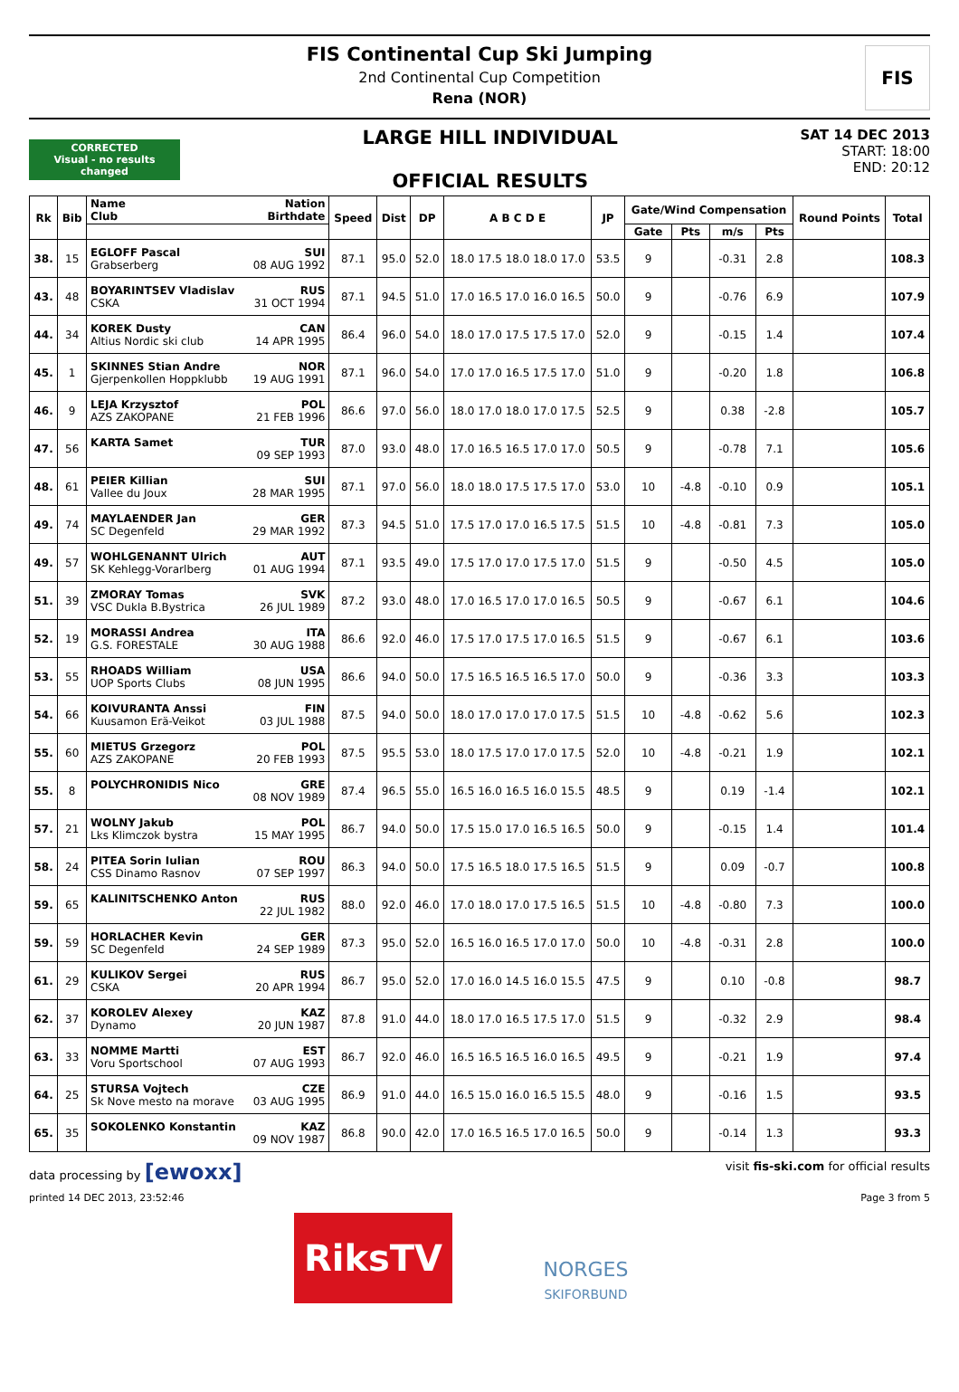FIS Continental Cup Ski Jumping
2nd Continental Cup Competition
Rena (NOR)
FIS
CORRECTED
Visual - no results changed
LARGE HILL INDIVIDUAL
OFFICIAL RESULTS
SAT 14 DEC 2013
START: 18:00
END: 20:12
| Rk | Bib | Name Club | Nation Birthdate | Speed | Dist | DP | A B C D E | JP | Gate/Wind Compensation | | | | Round Points | Total |
| --- | --- | --- | --- | --- | --- | --- | --- | --- | --- | --- | --- | --- | --- | --- |
| | | | | | | | | | Gate | Pts | m/s | Pts | | |
| 38. | 15 | EGLOFF Pascal Grabserberg | SUI 08 AUG 1992 | 87.1 | 95.0 | 52.0 | 18.0 17.5 18.0 18.0 17.0 | 53.5 | 9 | | -0.31 | 2.8 | | 108.3 |
| 43. | 48 | BOYARINTSEV Vladislav CSKA | RUS 31 OCT 1994 | 87.1 | 94.5 | 51.0 | 17.0 16.5 17.0 16.0 16.5 | 50.0 | 9 | | -0.76 | 6.9 | | 107.9 |
| 44. | 34 | KOREK Dusty Altius Nordic ski club | CAN 14 APR 1995 | 86.4 | 96.0 | 54.0 | 18.0 17.0 17.5 17.5 17.0 | 52.0 | 9 | | -0.15 | 1.4 | | 107.4 |
| 45. | 1 | SKINNES Stian Andre Gjerpenkollen Hoppklubb | NOR 19 AUG 1991 | 87.1 | 96.0 | 54.0 | 17.0 17.0 16.5 17.5 17.0 | 51.0 | 9 | | -0.20 | 1.8 | | 106.8 |
| 46. | 9 | LEJA Krzysztof AZS ZAKOPANE | POL 21 FEB 1996 | 86.6 | 97.0 | 56.0 | 18.0 17.0 18.0 17.0 17.5 | 52.5 | 9 | | 0.38 | -2.8 | | 105.7 |
| 47. | 56 | KARTA Samet | TUR 09 SEP 1993 | 87.0 | 93.0 | 48.0 | 17.0 16.5 16.5 17.0 17.0 | 50.5 | 9 | | -0.78 | 7.1 | | 105.6 |
| 48. | 61 | PEIER Killian Vallee du Joux | SUI 28 MAR 1995 | 87.1 | 97.0 | 56.0 | 18.0 18.0 17.5 17.5 17.0 | 53.0 | 10 | -4.8 | -0.10 | 0.9 | | 105.1 |
| 49. | 74 | MAYLAENDER Jan SC Degenfeld | GER 29 MAR 1992 | 87.3 | 94.5 | 51.0 | 17.5 17.0 17.0 16.5 17.5 | 51.5 | 10 | -4.8 | -0.81 | 7.3 | | 105.0 |
| 49. | 57 | WOHLGENANNT Ulrich SK Kehlegg-Vorarlberg | AUT 01 AUG 1994 | 87.1 | 93.5 | 49.0 | 17.5 17.0 17.0 17.5 17.0 | 51.5 | 9 | | -0.50 | 4.5 | | 105.0 |
| 51. | 39 | ZMORAY Tomas VSC Dukla B.Bystrica | SVK 26 JUL 1989 | 87.2 | 93.0 | 48.0 | 17.0 16.5 17.0 17.0 16.5 | 50.5 | 9 | | -0.67 | 6.1 | | 104.6 |
| 52. | 19 | MORASSI Andrea G.S. FORESTALE | ITA 30 AUG 1988 | 86.6 | 92.0 | 46.0 | 17.5 17.0 17.5 17.0 16.5 | 51.5 | 9 | | -0.67 | 6.1 | | 103.6 |
| 53. | 55 | RHOADS William UOP Sports Clubs | USA 08 JUN 1995 | 86.6 | 94.0 | 50.0 | 17.5 16.5 16.5 16.5 17.0 | 50.0 | 9 | | -0.36 | 3.3 | | 103.3 |
| 54. | 66 | KOIVURANTA Anssi Kuusamon Erä-Veikot | FIN 03 JUL 1988 | 87.5 | 94.0 | 50.0 | 18.0 17.0 17.0 17.0 17.5 | 51.5 | 10 | -4.8 | -0.62 | 5.6 | | 102.3 |
| 55. | 60 | MIETUS Grzegorz AZS ZAKOPANE | POL 20 FEB 1993 | 87.5 | 95.5 | 53.0 | 18.0 17.5 17.0 17.0 17.5 | 52.0 | 10 | -4.8 | -0.21 | 1.9 | | 102.1 |
| 55. | 8 | POLYCHRONIDIS Nico | GRE 08 NOV 1989 | 87.4 | 96.5 | 55.0 | 16.5 16.0 16.5 16.0 15.5 | 48.5 | 9 | | 0.19 | -1.4 | | 102.1 |
| 57. | 21 | WOLNY Jakub Lks Klimczok bystra | POL 15 MAY 1995 | 86.7 | 94.0 | 50.0 | 17.5 15.0 17.0 16.5 16.5 | 50.0 | 9 | | -0.15 | 1.4 | | 101.4 |
| 58. | 24 | PITEA Sorin Iulian CSS Dinamo Rasnov | ROU 07 SEP 1997 | 86.3 | 94.0 | 50.0 | 17.5 16.5 18.0 17.5 16.5 | 51.5 | 9 | | 0.09 | -0.7 | | 100.8 |
| 59. | 65 | KALINITSCHENKO Anton | RUS 22 JUL 1982 | 88.0 | 92.0 | 46.0 | 17.0 18.0 17.0 17.5 16.5 | 51.5 | 10 | -4.8 | -0.80 | 7.3 | | 100.0 |
| 59. | 59 | HORLACHER Kevin SC Degenfeld | GER 24 SEP 1989 | 87.3 | 95.0 | 52.0 | 16.5 16.0 16.5 17.0 17.0 | 50.0 | 10 | -4.8 | -0.31 | 2.8 | | 100.0 |
| 61. | 29 | KULIKOV Sergei CSKA | RUS 20 APR 1994 | 86.7 | 95.0 | 52.0 | 17.0 16.0 14.5 16.0 15.5 | 47.5 | 9 | | 0.10 | -0.8 | | 98.7 |
| 62. | 37 | KOROLEV Alexey Dynamo | KAZ 20 JUN 1987 | 87.8 | 91.0 | 44.0 | 18.0 17.0 16.5 17.5 17.0 | 51.5 | 9 | | -0.32 | 2.9 | | 98.4 |
| 63. | 33 | NOMME Martti Voru Sportschool | EST 07 AUG 1993 | 86.7 | 92.0 | 46.0 | 16.5 16.5 16.5 16.0 16.5 | 49.5 | 9 | | -0.21 | 1.9 | | 97.4 |
| 64. | 25 | STURSA Vojtech Sk Nove mesto na morave | CZE 03 AUG 1995 | 86.9 | 91.0 | 44.0 | 16.5 15.0 16.0 16.5 15.5 | 48.0 | 9 | | -0.16 | 1.5 | | 93.5 |
| 65. | 35 | SOKOLENKO Konstantin | KAZ 09 NOV 1987 | 86.8 | 90.0 | 42.0 | 17.0 16.5 16.5 17.0 16.5 | 50.0 | 9 | | -0.14 | 1.3 | | 93.3 |
data processing by [ewoxx] visit fis-ski.com for official results
printed 14 DEC 2013, 23:52:46 Page 3 from 5
RiksTV
NORGES
SKIFORBUND